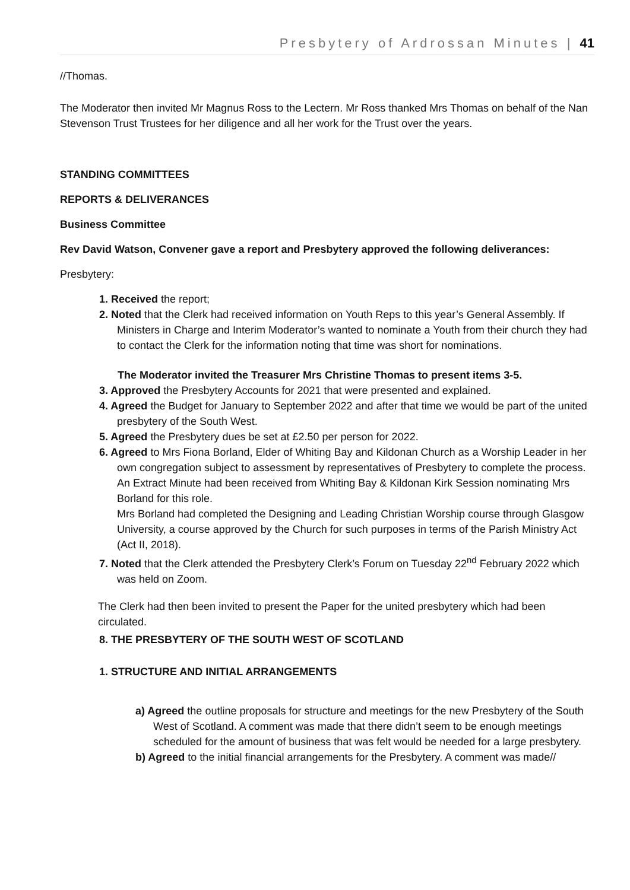Presbytery of Ardrossan Minutes | 41
//Thomas.
The Moderator then invited Mr Magnus Ross to the Lectern. Mr Ross thanked Mrs Thomas on behalf of the Nan Stevenson Trust Trustees for her diligence and all her work for the Trust over the years.
STANDING COMMITTEES
REPORTS & DELIVERANCES
Business Committee
Rev David Watson, Convener gave a report and Presbytery approved the following deliverances:
Presbytery:
1. Received the report;
2. Noted that the Clerk had received information on Youth Reps to this year’s General Assembly. If Ministers in Charge and Interim Moderator’s wanted to nominate a Youth from their church they had to contact the Clerk for the information noting that time was short for nominations.
The Moderator invited the Treasurer Mrs Christine Thomas to present items 3-5.
3. Approved the Presbytery Accounts for 2021 that were presented and explained.
4. Agreed the Budget for January to September 2022 and after that time we would be part of the united presbytery of the South West.
5. Agreed the Presbytery dues be set at £2.50 per person for 2022.
6. Agreed to Mrs Fiona Borland, Elder of Whiting Bay and Kildonan Church as a Worship Leader in her own congregation subject to assessment by representatives of Presbytery to complete the process.
An Extract Minute had been received from Whiting Bay & Kildonan Kirk Session nominating Mrs Borland for this role.
Mrs Borland had completed the Designing and Leading Christian Worship course through Glasgow University, a course approved by the Church for such purposes in terms of the Parish Ministry Act (Act II, 2018).
7. Noted that the Clerk attended the Presbytery Clerk’s Forum on Tuesday 22<sup>nd</sup> February 2022 which was held on Zoom.
The Clerk had then been invited to present the Paper for the united presbytery which had been circulated.
8. THE PRESBYTERY OF THE SOUTH WEST OF SCOTLAND
1. STRUCTURE AND INITIAL ARRANGEMENTS
a) Agreed the outline proposals for structure and meetings for the new Presbytery of the South West of Scotland. A comment was made that there didn’t seem to be enough meetings scheduled for the amount of business that was felt would be needed for a large presbytery.
b) Agreed to the initial financial arrangements for the Presbytery. A comment was made//